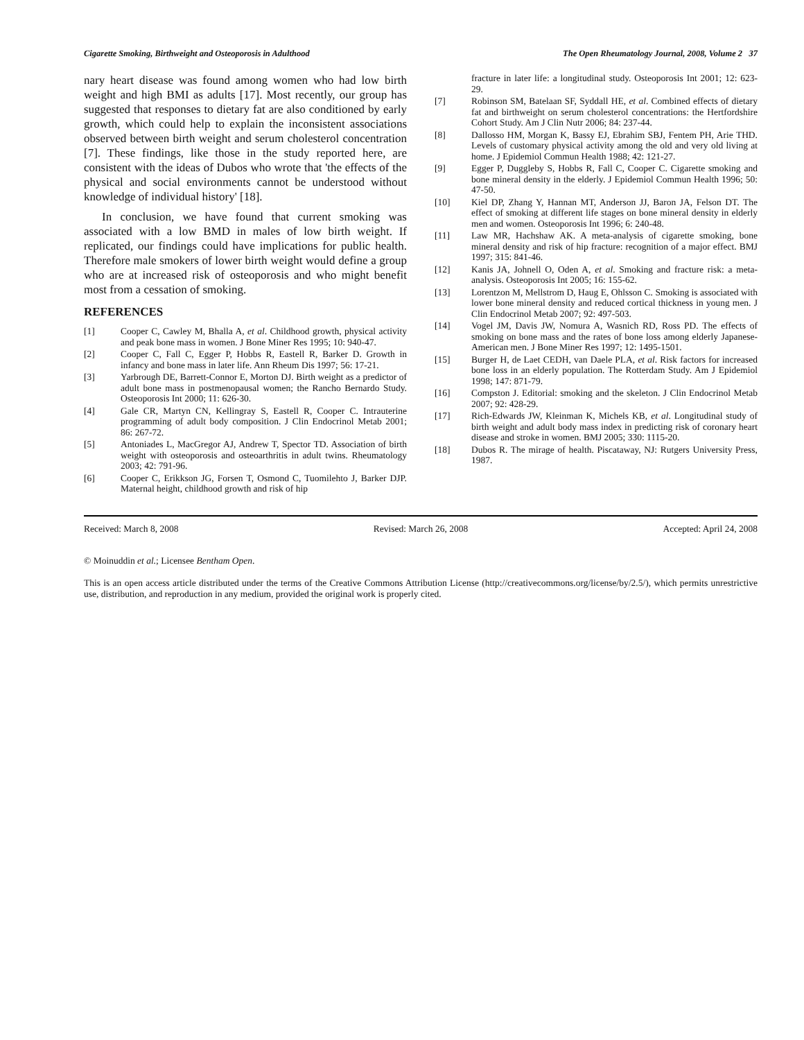Cigarette Smoking, Birthweight and Osteoporosis in Adulthood The Open Rheumatology Journal, 2008, Volume 2 37
nary heart disease was found among women who had low birth weight and high BMI as adults [17]. Most recently, our group has suggested that responses to dietary fat are also conditioned by early growth, which could help to explain the inconsistent associations observed between birth weight and serum cholesterol concentration [7]. These findings, like those in the study reported here, are consistent with the ideas of Dubos who wrote that 'the effects of the physical and social environments cannot be understood without knowledge of individual history' [18].
In conclusion, we have found that current smoking was associated with a low BMD in males of low birth weight. If replicated, our findings could have implications for public health. Therefore male smokers of lower birth weight would define a group who are at increased risk of osteoporosis and who might benefit most from a cessation of smoking.
REFERENCES
[1] Cooper C, Cawley M, Bhalla A, et al. Childhood growth, physical activity and peak bone mass in women. J Bone Miner Res 1995; 10: 940-47.
[2] Cooper C, Fall C, Egger P, Hobbs R, Eastell R, Barker D. Growth in infancy and bone mass in later life. Ann Rheum Dis 1997; 56: 17-21.
[3] Yarbrough DE, Barrett-Connor E, Morton DJ. Birth weight as a predictor of adult bone mass in postmenopausal women; the Rancho Bernardo Study. Osteoporosis Int 2000; 11: 626-30.
[4] Gale CR, Martyn CN, Kellingray S, Eastell R, Cooper C. Intrauterine programming of adult body composition. J Clin Endocrinol Metab 2001; 86: 267-72.
[5] Antoniades L, MacGregor AJ, Andrew T, Spector TD. Association of birth weight with osteoporosis and osteoarthritis in adult twins. Rheumatology 2003; 42: 791-96.
[6] Cooper C, Erikkson JG, Forsen T, Osmond C, Tuomilehto J, Barker DJP. Maternal height, childhood growth and risk of hip
fracture in later life: a longitudinal study. Osteoporosis Int 2001; 12: 623-29.
[7] Robinson SM, Batelaan SF, Syddall HE, et al. Combined effects of dietary fat and birthweight on serum cholesterol concentrations: the Hertfordshire Cohort Study. Am J Clin Nutr 2006; 84: 237-44.
[8] Dallosso HM, Morgan K, Bassy EJ, Ebrahim SBJ, Fentem PH, Arie THD. Levels of customary physical activity among the old and very old living at home. J Epidemiol Commun Health 1988; 42: 121-27.
[9] Egger P, Duggleby S, Hobbs R, Fall C, Cooper C. Cigarette smoking and bone mineral density in the elderly. J Epidemiol Commun Health 1996; 50: 47-50.
[10] Kiel DP, Zhang Y, Hannan MT, Anderson JJ, Baron JA, Felson DT. The effect of smoking at different life stages on bone mineral density in elderly men and women. Osteoporosis Int 1996; 6: 240-48.
[11] Law MR, Hachshaw AK. A meta-analysis of cigarette smoking, bone mineral density and risk of hip fracture: recognition of a major effect. BMJ 1997; 315: 841-46.
[12] Kanis JA, Johnell O, Oden A, et al. Smoking and fracture risk: a meta-analysis. Osteoporosis Int 2005; 16: 155-62.
[13] Lorentzon M, Mellstrom D, Haug E, Ohlsson C. Smoking is associated with lower bone mineral density and reduced cortical thickness in young men. J Clin Endocrinol Metab 2007; 92: 497-503.
[14] Vogel JM, Davis JW, Nomura A, Wasnich RD, Ross PD. The effects of smoking on bone mass and the rates of bone loss among elderly Japanese-American men. J Bone Miner Res 1997; 12: 1495-1501.
[15] Burger H, de Laet CEDH, van Daele PLA, et al. Risk factors for increased bone loss in an elderly population. The Rotterdam Study. Am J Epidemiol 1998; 147: 871-79.
[16] Compston J. Editorial: smoking and the skeleton. J Clin Endocrinol Metab 2007; 92: 428-29.
[17] Rich-Edwards JW, Kleinman K, Michels KB, et al. Longitudinal study of birth weight and adult body mass index in predicting risk of coronary heart disease and stroke in women. BMJ 2005; 330: 1115-20.
[18] Dubos R. The mirage of health. Piscataway, NJ: Rutgers University Press, 1987.
Received: March 8, 2008 Revised: March 26, 2008 Accepted: April 24, 2008
© Moinuddin et al.; Licensee Bentham Open.
This is an open access article distributed under the terms of the Creative Commons Attribution License (http://creativecommons.org/license/by/2.5/), which permits unrestrictive use, distribution, and reproduction in any medium, provided the original work is properly cited.